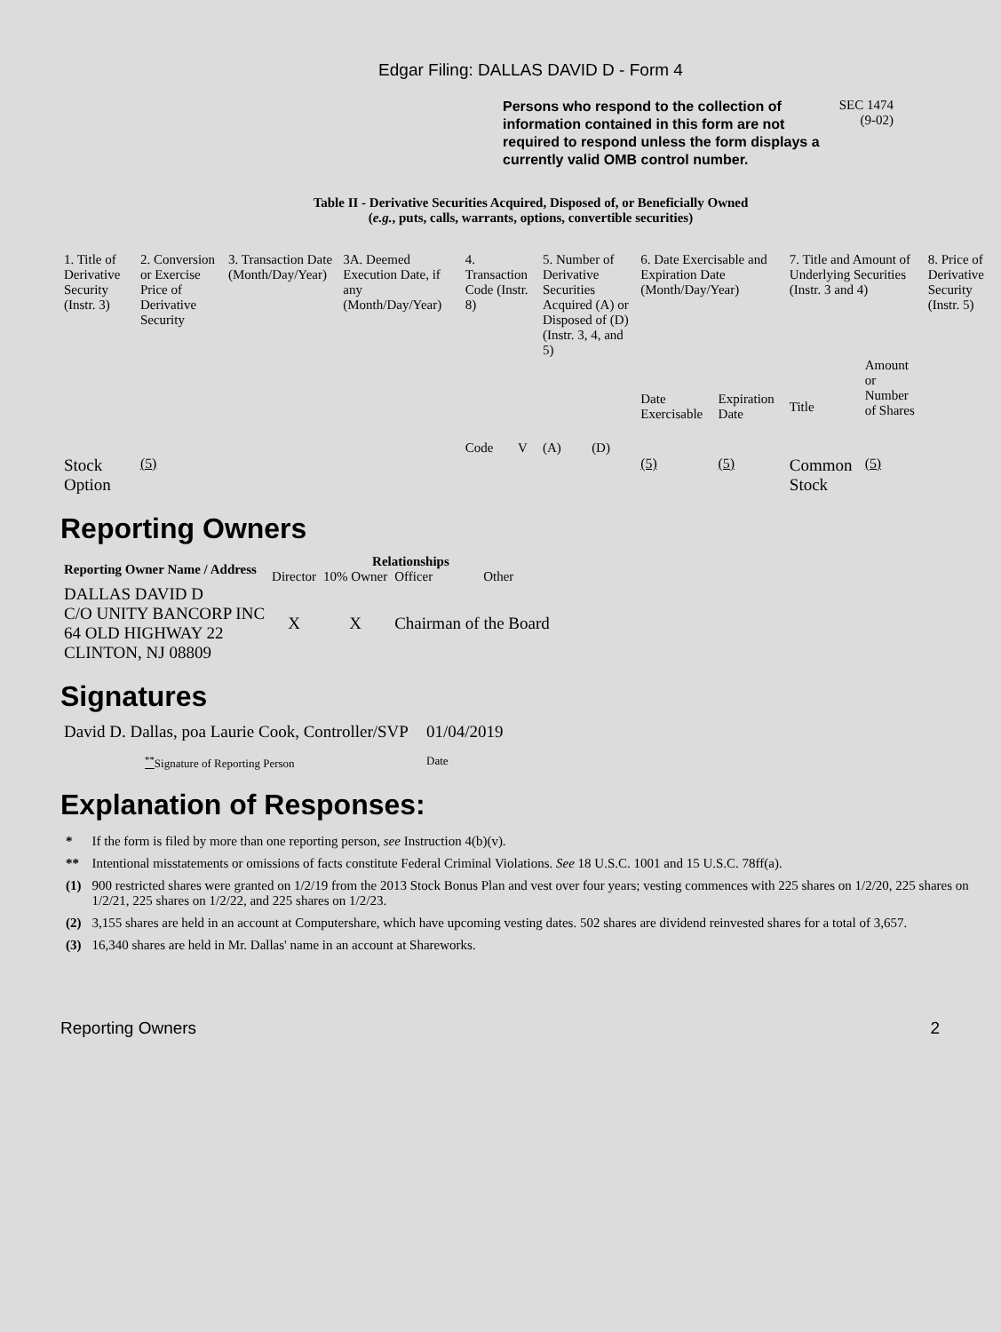Edgar Filing: DALLAS DAVID D - Form 4
Persons who respond to the collection of information contained in this form are not required to respond unless the form displays a currently valid OMB control number.
SEC 1474
(9-02)
Table II - Derivative Securities Acquired, Disposed of, or Beneficially Owned
(e.g., puts, calls, warrants, options, convertible securities)
| 1. Title of Derivative Security (Instr. 3) | 2. Conversion or Exercise Price of Derivative Security | 3. Transaction Date (Month/Day/Year) | 3A. Deemed Execution Date, if any (Month/Day/Year) | 4. Transaction Code (Instr. 8) | | 5. Number of Derivative Securities Acquired (A) or Disposed of (D) (Instr. 3, 4, and 5) | | 6. Date Exercisable and Expiration Date (Month/Day/Year) | | 7. Title and Amount of Underlying Securities (Instr. 3 and 4) | | 8. Price of Derivative Security (Instr. 5) |
| --- | --- | --- | --- | --- | --- | --- | --- | --- | --- | --- | --- | --- |
| | | | | Code | V | (A) | (D) | Date Exercisable | Expiration Date | Title | Amount or Number of Shares | |
| Stock Option | <sup>(5)</sup> | | | | | | | <sup>(5)</sup> | <sup>(5)</sup> | Common Stock | <sup>(5)</sup> | |
Reporting Owners
| Reporting Owner Name / Address | Relationships | | | |
| --- | --- | --- | --- | --- |
| | Director | 10% Owner | Officer | Other |
| DALLAS DAVID D C/O UNITY BANCORP INC 64 OLD HIGHWAY 22 CLINTON, NJ 08809 | X | X | Chairman of the Board | |
Signatures
| David D. Dallas, poa Laurie Cook, Controller/SVP | 01/04/2019 |
| <sup>**</sup> Signature of Reporting Person | Date |
Explanation of Responses:
| * | If the form is filed by more than one reporting person, see Instruction 4(b)(v). |
| ** | Intentional misstatements or omissions of facts constitute Federal Criminal Violations. See 18 U.S.C. 1001 and 15 U.S.C. 78ff(a). |
| (1) | 900 restricted shares were granted on 1/2/19 from the 2013 Stock Bonus Plan and vest over four years; vesting commences with 225 shares on 1/2/20, 225 shares on 1/2/21, 225 shares on 1/2/22, and 225 shares on 1/2/23. |
| (2) | 3,155 shares are held in an account at Computershare, which have upcoming vesting dates. 502 shares are dividend reinvested shares for a total of 3,657. |
| (3) | 16,340 shares are held in Mr. Dallas' name in an account at Shareworks. |
Reporting Owners 2